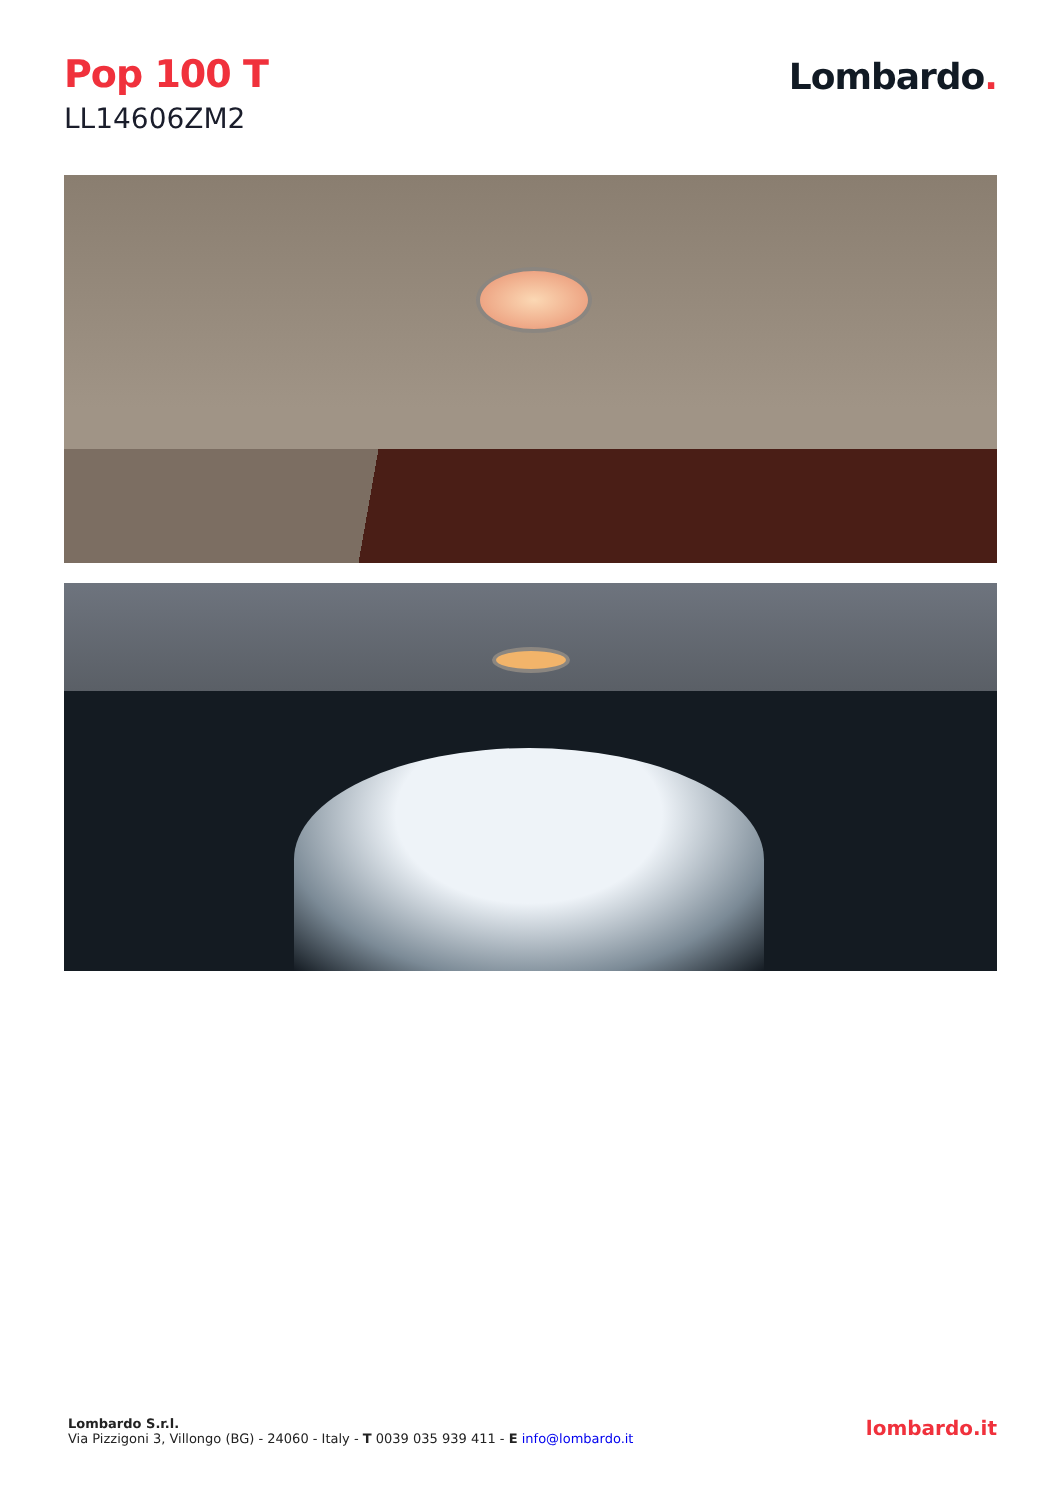Pop 100 T
LL14606ZM2
Lombardo.
Lombardo S.r.l.
Via Pizzigoni 3, Villongo (BG) - 24060 - Italy - T 0039 035 939 411 - E info@lombardo.it
lombardo.it